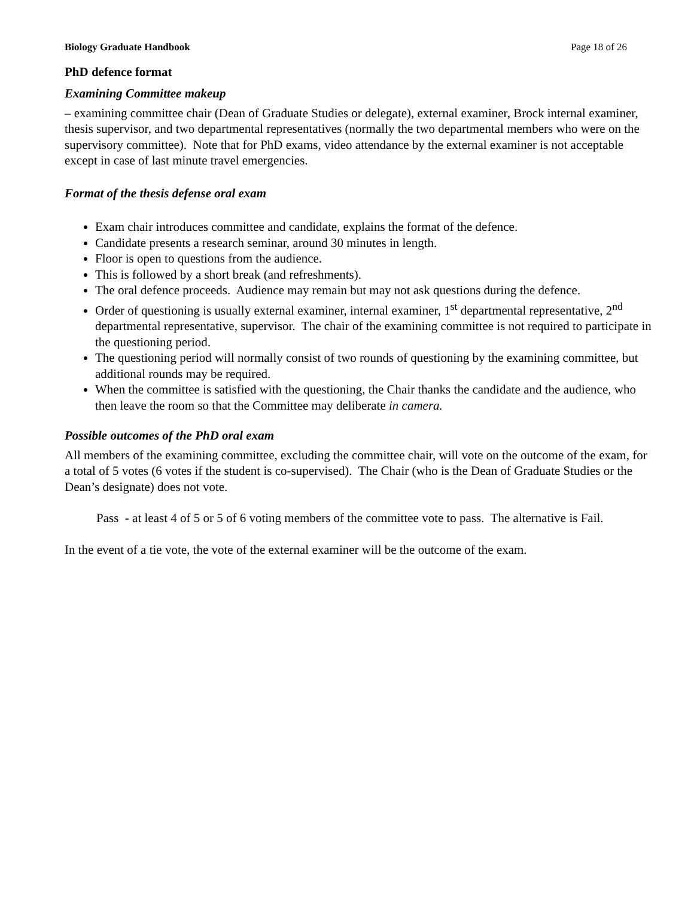Biology Graduate Handbook Page 18 of 26
PhD defence format
Examining Committee makeup
– examining committee chair (Dean of Graduate Studies or delegate), external examiner, Brock internal examiner, thesis supervisor, and two departmental representatives (normally the two departmental members who were on the supervisory committee). Note that for PhD exams, video attendance by the external examiner is not acceptable except in case of last minute travel emergencies.
Format of the thesis defense oral exam
Exam chair introduces committee and candidate, explains the format of the defence.
Candidate presents a research seminar, around 30 minutes in length.
Floor is open to questions from the audience.
This is followed by a short break (and refreshments).
The oral defence proceeds. Audience may remain but may not ask questions during the defence.
Order of questioning is usually external examiner, internal examiner, 1<sup>st</sup> departmental representative, 2<sup>nd</sup> departmental representative, supervisor. The chair of the examining committee is not required to participate in the questioning period.
The questioning period will normally consist of two rounds of questioning by the examining committee, but additional rounds may be required.
When the committee is satisfied with the questioning, the Chair thanks the candidate and the audience, who then leave the room so that the Committee may deliberate in camera.
Possible outcomes of the PhD oral exam
All members of the examining committee, excluding the committee chair, will vote on the outcome of the exam, for a total of 5 votes (6 votes if the student is co-supervised). The Chair (who is the Dean of Graduate Studies or the Dean’s designate) does not vote.
Pass - at least 4 of 5 or 5 of 6 voting members of the committee vote to pass. The alternative is Fail.
In the event of a tie vote, the vote of the external examiner will be the outcome of the exam.